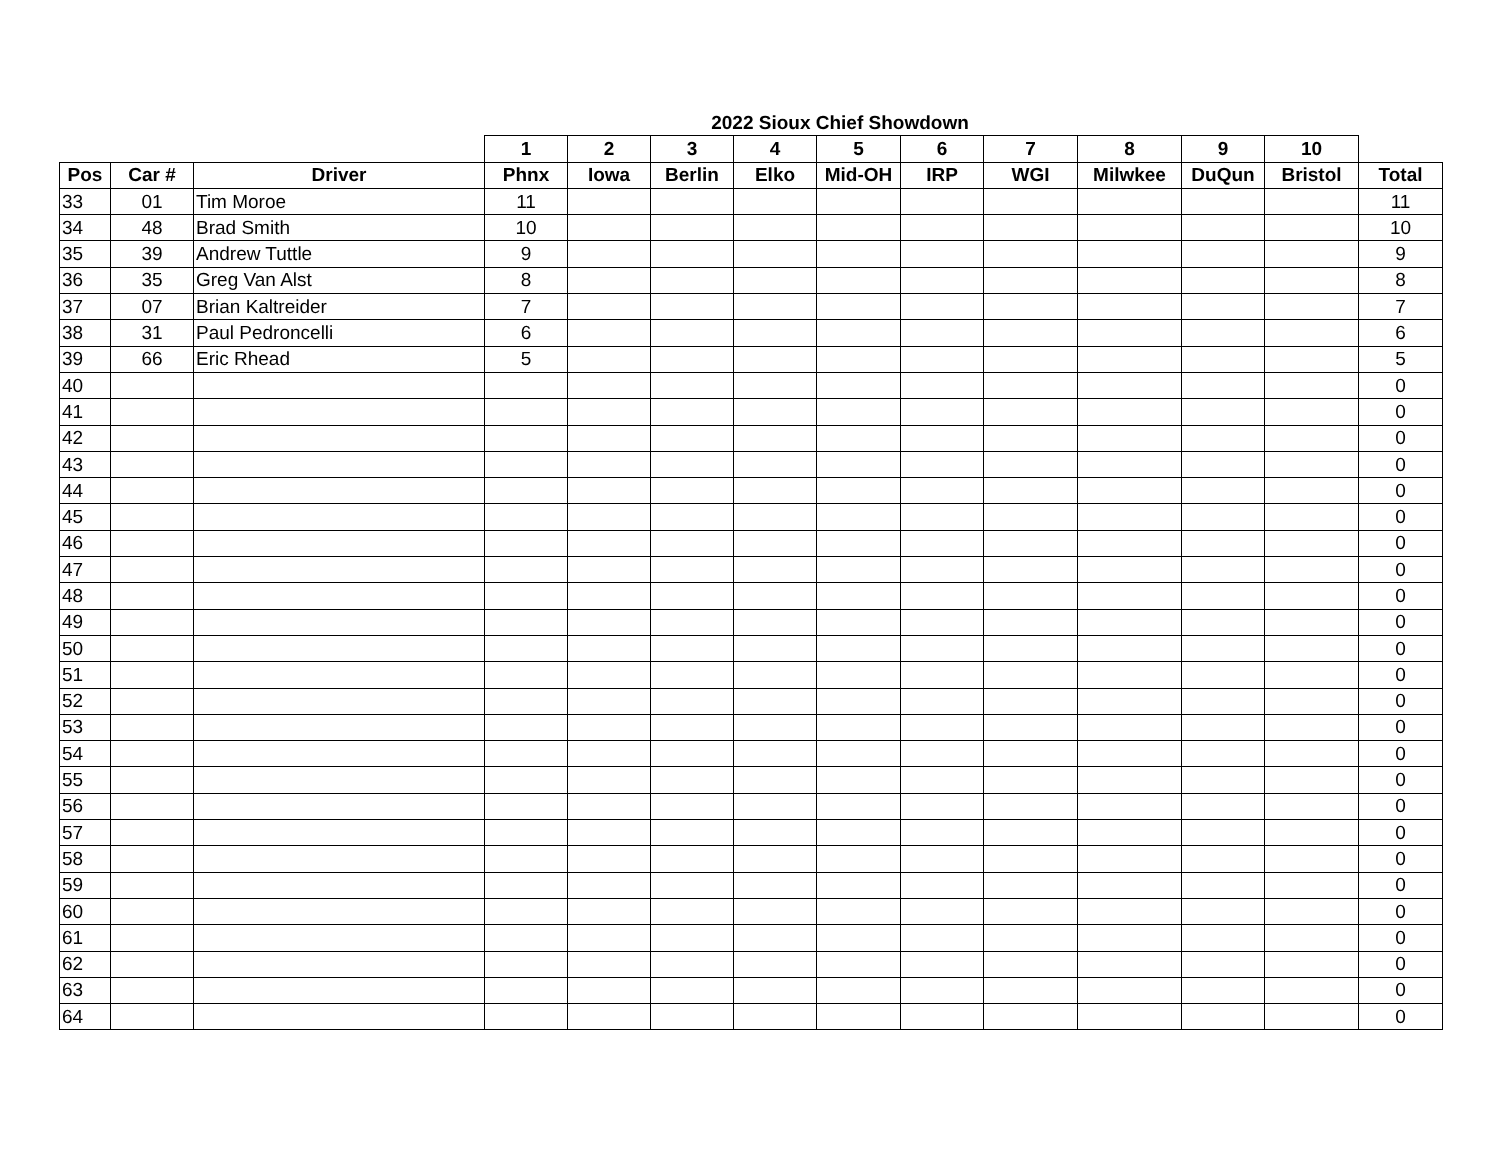| 2022 Sioux Chief Showdown | | | | | | | | | | | | | |
| --- | --- | --- | --- | --- | --- | --- | --- | --- | --- | --- | --- | --- | --- |
| | | | 1 | 2 | 3 | 4 | 5 | 6 | 7 | 8 | 9 | 10 | |
| Pos | Car # | Driver | Phnx | Iowa | Berlin | Elko | Mid-OH | IRP | WGI | Milwkee | DuQun | Bristol | Total |
| 33 | 01 | Tim Moroe | 11 | | | | | | | | | | 11 |
| 34 | 48 | Brad Smith | 10 | | | | | | | | | | 10 |
| 35 | 39 | Andrew Tuttle | 9 | | | | | | | | | | 9 |
| 36 | 35 | Greg Van Alst | 8 | | | | | | | | | | 8 |
| 37 | 07 | Brian Kaltreider | 7 | | | | | | | | | | 7 |
| 38 | 31 | Paul Pedroncelli | 6 | | | | | | | | | | 6 |
| 39 | 66 | Eric Rhead | 5 | | | | | | | | | | 5 |
| 40 | | | | | | | | | | | | | 0 |
| 41 | | | | | | | | | | | | | 0 |
| 42 | | | | | | | | | | | | | 0 |
| 43 | | | | | | | | | | | | | 0 |
| 44 | | | | | | | | | | | | | 0 |
| 45 | | | | | | | | | | | | | 0 |
| 46 | | | | | | | | | | | | | 0 |
| 47 | | | | | | | | | | | | | 0 |
| 48 | | | | | | | | | | | | | 0 |
| 49 | | | | | | | | | | | | | 0 |
| 50 | | | | | | | | | | | | | 0 |
| 51 | | | | | | | | | | | | | 0 |
| 52 | | | | | | | | | | | | | 0 |
| 53 | | | | | | | | | | | | | 0 |
| 54 | | | | | | | | | | | | | 0 |
| 55 | | | | | | | | | | | | | 0 |
| 56 | | | | | | | | | | | | | 0 |
| 57 | | | | | | | | | | | | | 0 |
| 58 | | | | | | | | | | | | | 0 |
| 59 | | | | | | | | | | | | | 0 |
| 60 | | | | | | | | | | | | | 0 |
| 61 | | | | | | | | | | | | | 0 |
| 62 | | | | | | | | | | | | | 0 |
| 63 | | | | | | | | | | | | | 0 |
| 64 | | | | | | | | | | | | | 0 |